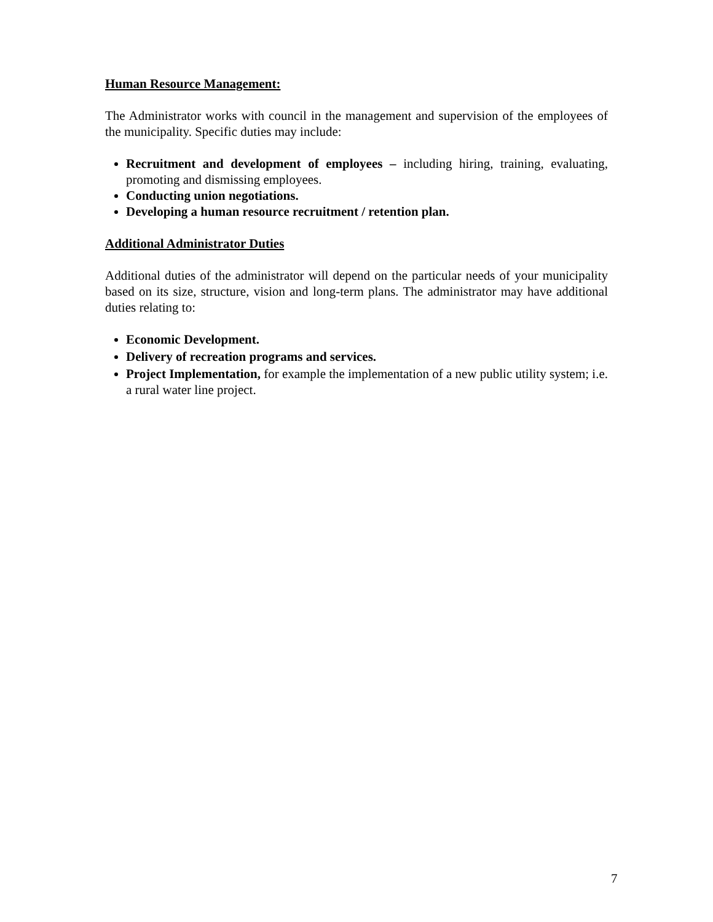Human Resource Management:
The Administrator works with council in the management and supervision of the employees of the municipality. Specific duties may include:
Recruitment and development of employees – including hiring, training, evaluating, promoting and dismissing employees.
Conducting union negotiations.
Developing a human resource recruitment / retention plan.
Additional Administrator Duties
Additional duties of the administrator will depend on the particular needs of your municipality based on its size, structure, vision and long-term plans. The administrator may have additional duties relating to:
Economic Development.
Delivery of recreation programs and services.
Project Implementation, for example the implementation of a new public utility system; i.e. a rural water line project.
7